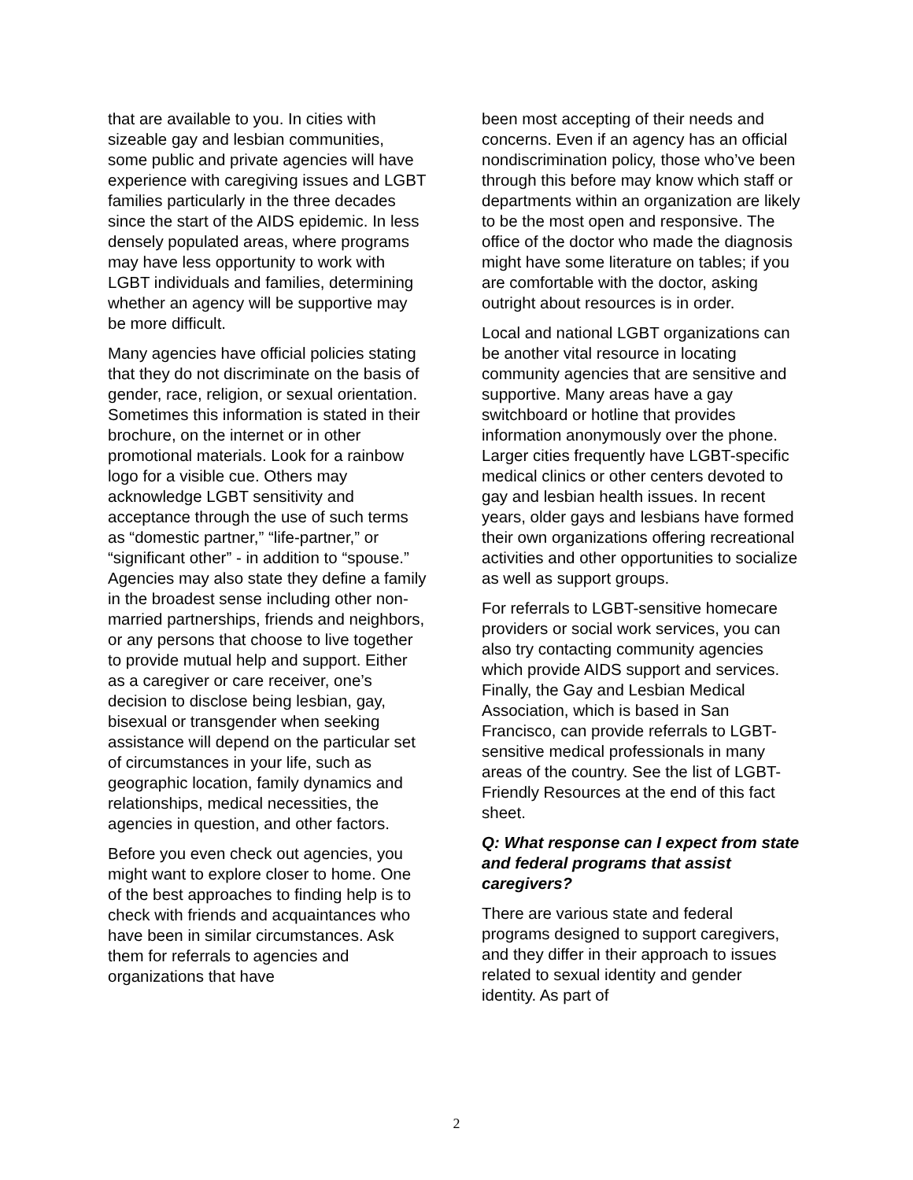that are available to you. In cities with sizeable gay and lesbian communities, some public and private agencies will have experience with caregiving issues and LGBT families particularly in the three decades since the start of the AIDS epidemic. In less densely populated areas, where programs may have less opportunity to work with LGBT individuals and families, determining whether an agency will be supportive may be more difficult.
Many agencies have official policies stating that they do not discriminate on the basis of gender, race, religion, or sexual orientation. Sometimes this information is stated in their brochure, on the internet or in other promotional materials. Look for a rainbow logo for a visible cue. Others may acknowledge LGBT sensitivity and acceptance through the use of such terms as “domestic partner,” “life-partner,” or “significant other” - in addition to “spouse.” Agencies may also state they define a family in the broadest sense including other non-married partnerships, friends and neighbors, or any persons that choose to live together to provide mutual help and support. Either as a caregiver or care receiver, one’s decision to disclose being lesbian, gay, bisexual or transgender when seeking assistance will depend on the particular set of circumstances in your life, such as geographic location, family dynamics and relationships, medical necessities, the agencies in question, and other factors.
Before you even check out agencies, you might want to explore closer to home. One of the best approaches to finding help is to check with friends and acquaintances who have been in similar circumstances. Ask them for referrals to agencies and organizations that have
been most accepting of their needs and concerns. Even if an agency has an official nondiscrimination policy, those who’ve been through this before may know which staff or departments within an organization are likely to be the most open and responsive. The office of the doctor who made the diagnosis might have some literature on tables; if you are comfortable with the doctor, asking outright about resources is in order.
Local and national LGBT organizations can be another vital resource in locating community agencies that are sensitive and supportive. Many areas have a gay switchboard or hotline that provides information anonymously over the phone. Larger cities frequently have LGBT-specific medical clinics or other centers devoted to gay and lesbian health issues. In recent years, older gays and lesbians have formed their own organizations offering recreational activities and other opportunities to socialize as well as support groups.
For referrals to LGBT-sensitive homecare providers or social work services, you can also try contacting community agencies which provide AIDS support and services. Finally, the Gay and Lesbian Medical Association, which is based in San Francisco, can provide referrals to LGBT-sensitive medical professionals in many areas of the country. See the list of LGBT-Friendly Resources at the end of this fact sheet.
Q: What response can I expect from state and federal programs that assist caregivers?
There are various state and federal programs designed to support caregivers, and they differ in their approach to issues related to sexual identity and gender identity. As part of
2